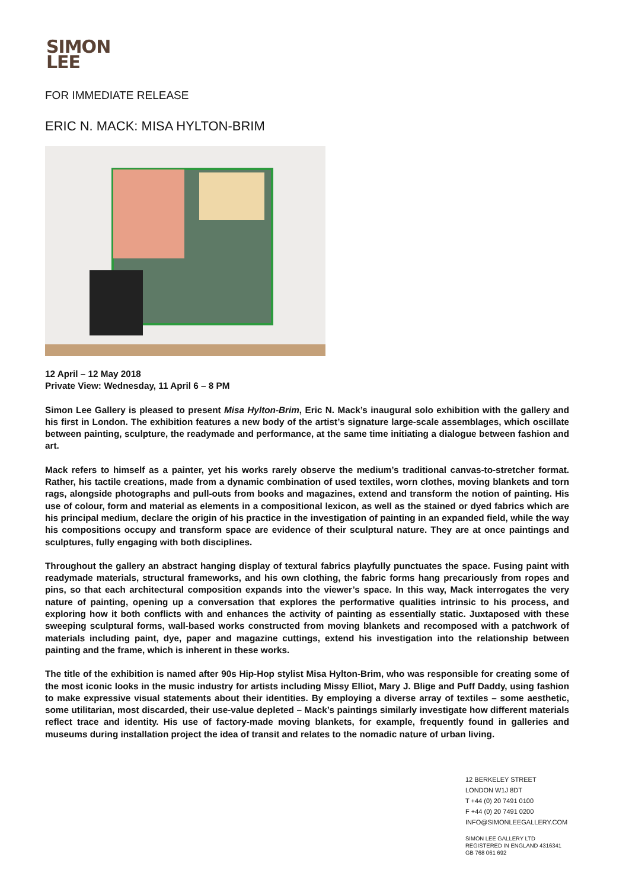SIMON
LEE
FOR IMMEDIATE RELEASE
ERIC N. MACK: MISA HYLTON-BRIM
12 April – 12 May 2018
Private View: Wednesday, 11 April 6 – 8 PM
Simon Lee Gallery is pleased to present Misa Hylton-Brim, Eric N. Mack’s inaugural solo exhibition with the gallery and his first in London. The exhibition features a new body of the artist’s signature large-scale assemblages, which oscillate between painting, sculpture, the readymade and performance, at the same time initiating a dialogue between fashion and art.
Mack refers to himself as a painter, yet his works rarely observe the medium’s traditional canvas-to-stretcher format. Rather, his tactile creations, made from a dynamic combination of used textiles, worn clothes, moving blankets and torn rags, alongside photographs and pull-outs from books and magazines, extend and transform the notion of painting. His use of colour, form and material as elements in a compositional lexicon, as well as the stained or dyed fabrics which are his principal medium, declare the origin of his practice in the investigation of painting in an expanded field, while the way his compositions occupy and transform space are evidence of their sculptural nature. They are at once paintings and sculptures, fully engaging with both disciplines.
Throughout the gallery an abstract hanging display of textural fabrics playfully punctuates the space. Fusing paint with readymade materials, structural frameworks, and his own clothing, the fabric forms hang precariously from ropes and pins, so that each architectural composition expands into the viewer’s space. In this way, Mack interrogates the very nature of painting, opening up a conversation that explores the performative qualities intrinsic to his process, and exploring how it both conflicts with and enhances the activity of painting as essentially static. Juxtaposed with these sweeping sculptural forms, wall-based works constructed from moving blankets and recomposed with a patchwork of materials including paint, dye, paper and magazine cuttings, extend his investigation into the relationship between painting and the frame, which is inherent in these works.
The title of the exhibition is named after 90s Hip-Hop stylist Misa Hylton-Brim, who was responsible for creating some of the most iconic looks in the music industry for artists including Missy Elliot, Mary J. Blige and Puff Daddy, using fashion to make expressive visual statements about their identities. By employing a diverse array of textiles – some aesthetic, some utilitarian, most discarded, their use-value depleted – Mack’s paintings similarly investigate how different materials reflect trace and identity. His use of factory-made moving blankets, for example, frequently found in galleries and museums during installation project the idea of transit and relates to the nomadic nature of urban living.
12 BERKELEY STREET
LONDON W1J 8DT
T +44 (0) 20 7491 0100
F +44 (0) 20 7491 0200
INFO@SIMONLEEGALLERY.COM
SIMON LEE GALLERY LTD
REGISTERED IN ENGLAND 4316341
GB 768 061 692